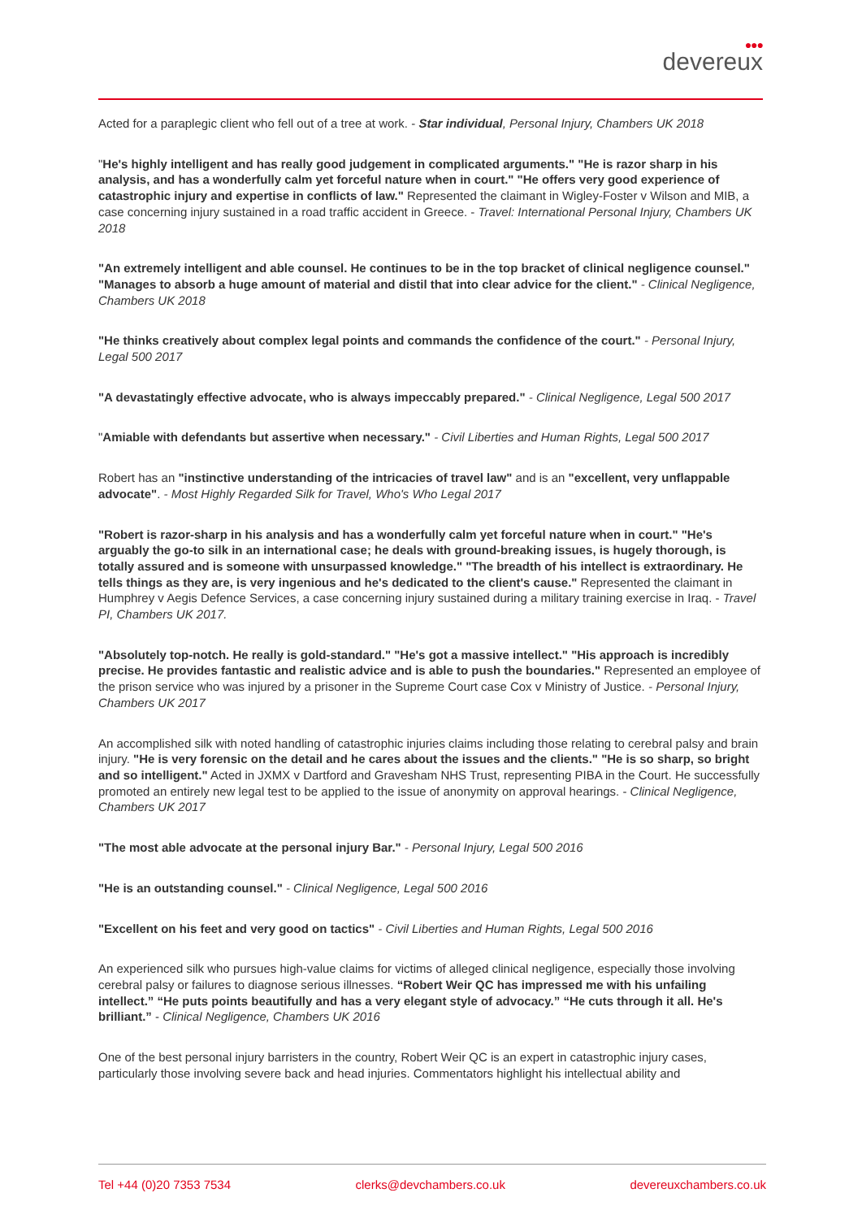●●●
devereux
Acted for a paraplegic client who fell out of a tree at work. - Star individual, Personal Injury, Chambers UK 2018
"He's highly intelligent and has really good judgement in complicated arguments." "He is razor sharp in his analysis, and has a wonderfully calm yet forceful nature when in court." "He offers very good experience of catastrophic injury and expertise in conflicts of law." Represented the claimant in Wigley-Foster v Wilson and MIB, a case concerning injury sustained in a road traffic accident in Greece. - Travel: International Personal Injury, Chambers UK 2018
"An extremely intelligent and able counsel. He continues to be in the top bracket of clinical negligence counsel." "Manages to absorb a huge amount of material and distil that into clear advice for the client." - Clinical Negligence, Chambers UK 2018
"He thinks creatively about complex legal points and commands the confidence of the court." - Personal Injury, Legal 500 2017
"A devastatingly effective advocate, who is always impeccably prepared." - Clinical Negligence, Legal 500 2017
"Amiable with defendants but assertive when necessary." - Civil Liberties and Human Rights, Legal 500 2017
Robert has an "instinctive understanding of the intricacies of travel law" and is an "excellent, very unflappable advocate". - Most Highly Regarded Silk for Travel, Who's Who Legal 2017
"Robert is razor-sharp in his analysis and has a wonderfully calm yet forceful nature when in court." "He's arguably the go-to silk in an international case; he deals with ground-breaking issues, is hugely thorough, is totally assured and is someone with unsurpassed knowledge." "The breadth of his intellect is extraordinary. He tells things as they are, is very ingenious and he's dedicated to the client's cause." Represented the claimant in Humphrey v Aegis Defence Services, a case concerning injury sustained during a military training exercise in Iraq. - Travel PI, Chambers UK 2017.
"Absolutely top-notch. He really is gold-standard." "He's got a massive intellect." "His approach is incredibly precise. He provides fantastic and realistic advice and is able to push the boundaries." Represented an employee of the prison service who was injured by a prisoner in the Supreme Court case Cox v Ministry of Justice. - Personal Injury, Chambers UK 2017
An accomplished silk with noted handling of catastrophic injuries claims including those relating to cerebral palsy and brain injury. "He is very forensic on the detail and he cares about the issues and the clients." "He is so sharp, so bright and so intelligent." Acted in JXMX v Dartford and Gravesham NHS Trust, representing PIBA in the Court. He successfully promoted an entirely new legal test to be applied to the issue of anonymity on approval hearings. - Clinical Negligence, Chambers UK 2017
"The most able advocate at the personal injury Bar." - Personal Injury, Legal 500 2016
"He is an outstanding counsel." - Clinical Negligence, Legal 500 2016
"Excellent on his feet and very good on tactics" - Civil Liberties and Human Rights, Legal 500 2016
An experienced silk who pursues high-value claims for victims of alleged clinical negligence, especially those involving cerebral palsy or failures to diagnose serious illnesses. “Robert Weir QC has impressed me with his unfailing intellect.” “He puts points beautifully and has a very elegant style of advocacy.” “He cuts through it all. He's brilliant.” - Clinical Negligence, Chambers UK 2016
One of the best personal injury barristers in the country, Robert Weir QC is an expert in catastrophic injury cases, particularly those involving severe back and head injuries. Commentators highlight his intellectual ability and
Tel +44 (0)20 7353 7534 clerks@devchambers.co.uk devereuxchambers.co.uk